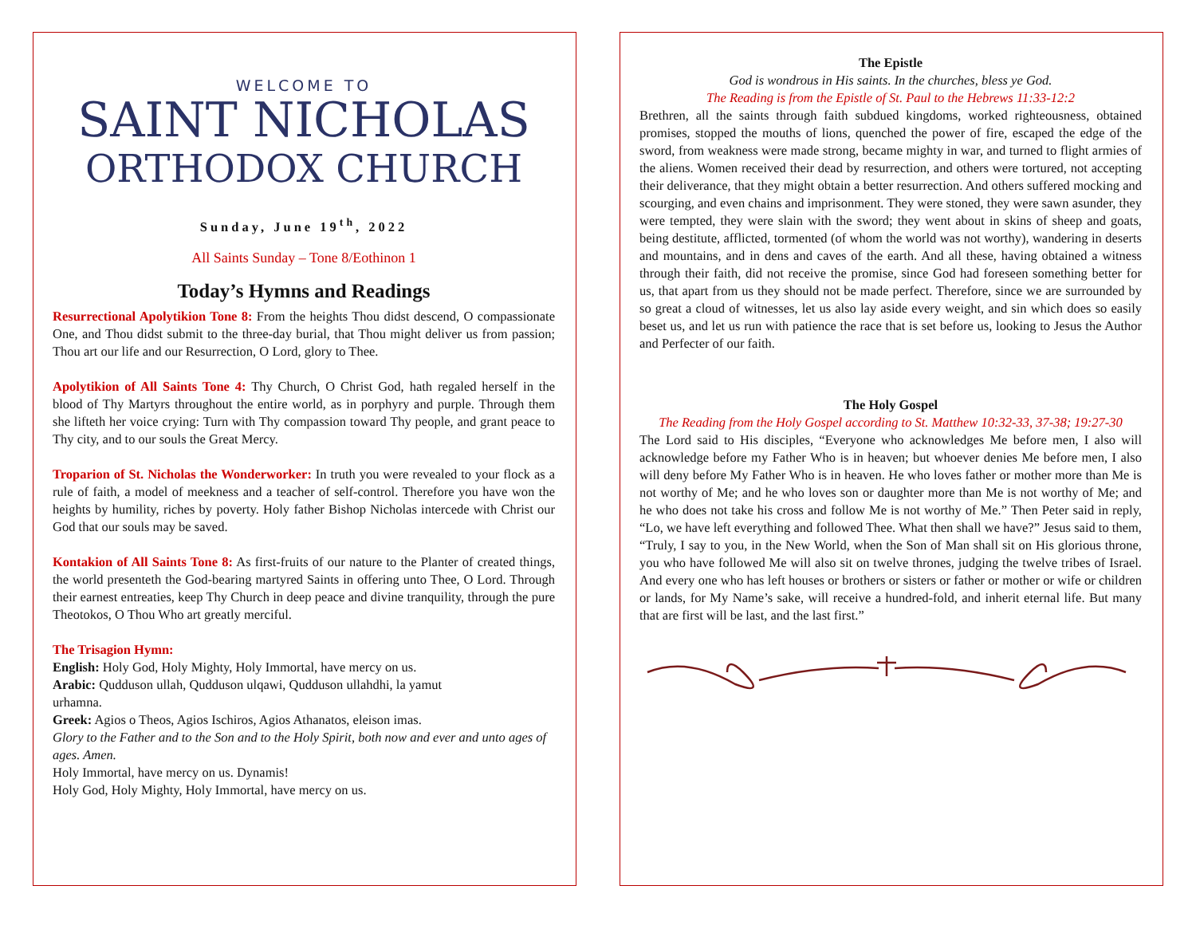WELCOME TO
SAINT NICHOLAS
ORTHODOX CHURCH
Sunday, June 19<sup>th</sup>, 2022
All Saints Sunday – Tone 8/Eothinon 1
Today’s Hymns and Readings
Resurrectional Apolytikion Tone 8: From the heights Thou didst descend, O compassionate One, and Thou didst submit to the three-day burial, that Thou might deliver us from passion; Thou art our life and our Resurrection, O Lord, glory to Thee.
Apolytikion of All Saints Tone 4: Thy Church, O Christ God, hath regaled herself in the blood of Thy Martyrs throughout the entire world, as in porphyry and purple. Through them she lifteth her voice crying: Turn with Thy compassion toward Thy people, and grant peace to Thy city, and to our souls the Great Mercy.
Troparion of St. Nicholas the Wonderworker: In truth you were revealed to your flock as a rule of faith, a model of meekness and a teacher of self-control. Therefore you have won the heights by humility, riches by poverty. Holy father Bishop Nicholas intercede with Christ our God that our souls may be saved.
Kontakion of All Saints Tone 8: As first-fruits of our nature to the Planter of created things, the world presenteth the God-bearing martyred Saints in offering unto Thee, O Lord. Through their earnest entreaties, keep Thy Church in deep peace and divine tranquility, through the pure Theotokos, O Thou Who art greatly merciful.
The Trisagion Hymn:
English: Holy God, Holy Mighty, Holy Immortal, have mercy on us.
Arabic: Qudduson ullah, Qudduson ulqawi, Qudduson ullahdhi, la yamut
urhamna.
Greek: Agios o Theos, Agios Ischiros, Agios Athanatos, eleison imas.
Glory to the Father and to the Son and to the Holy Spirit, both now and ever and unto ages of ages. Amen.
Holy Immortal, have mercy on us. Dynamis!
Holy God, Holy Mighty, Holy Immortal, have mercy on us.
The Epistle
God is wondrous in His saints. In the churches, bless ye God.
The Reading is from the Epistle of St. Paul to the Hebrews 11:33-12:2
Brethren, all the saints through faith subdued kingdoms, worked righteousness, obtained promises, stopped the mouths of lions, quenched the power of fire, escaped the edge of the sword, from weakness were made strong, became mighty in war, and turned to flight armies of the aliens. Women received their dead by resurrection, and others were tortured, not accepting their deliverance, that they might obtain a better resurrection. And others suffered mocking and scourging, and even chains and imprisonment. They were stoned, they were sawn asunder, they were tempted, they were slain with the sword; they went about in skins of sheep and goats, being destitute, afflicted, tormented (of whom the world was not worthy), wandering in deserts and mountains, and in dens and caves of the earth. And all these, having obtained a witness through their faith, did not receive the promise, since God had foreseen something better for us, that apart from us they should not be made perfect. Therefore, since we are surrounded by so great a cloud of witnesses, let us also lay aside every weight, and sin which does so easily beset us, and let us run with patience the race that is set before us, looking to Jesus the Author and Perfecter of our faith.
The Holy Gospel
The Reading from the Holy Gospel according to St. Matthew 10:32-33, 37-38; 19:27-30
The Lord said to His disciples, “Everyone who acknowledges Me before men, I also will acknowledge before my Father Who is in heaven; but whoever denies Me before men, I also will deny before My Father Who is in heaven. He who loves father or mother more than Me is not worthy of Me; and he who loves son or daughter more than Me is not worthy of Me; and he who does not take his cross and follow Me is not worthy of Me.” Then Peter said in reply, “Lo, we have left everything and followed Thee. What then shall we have?” Jesus said to them, “Truly, I say to you, in the New World, when the Son of Man shall sit on His glorious throne, you who have followed Me will also sit on twelve thrones, judging the twelve tribes of Israel. And every one who has left houses or brothers or sisters or father or mother or wife or children or lands, for My Name’s sake, will receive a hundred-fold, and inherit eternal life. But many that are first will be last, and the last first.”